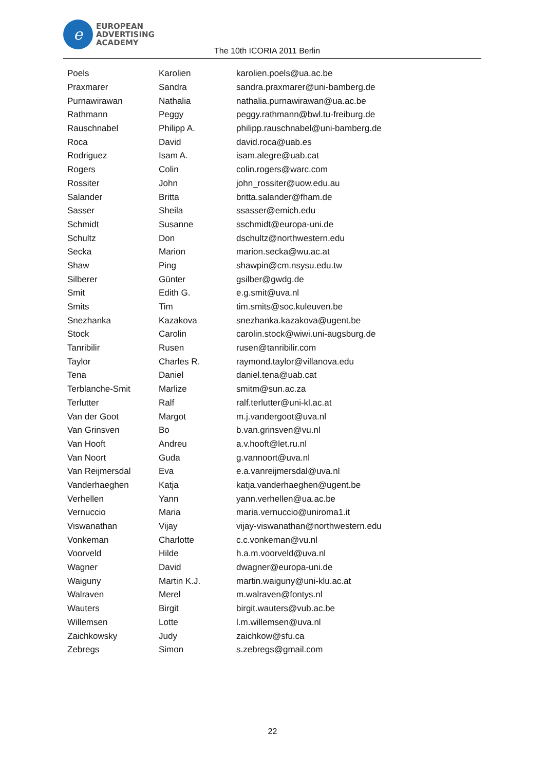e
EUROPEAN
ADVERTISING
ACADEMY
The 10th ICORIA 2011 Berlin
| Poels | Karolien | karolien.poels@ua.ac.be |
| Praxmarer | Sandra | sandra.praxmarer@uni-bamberg.de |
| Purnawirawan | Nathalia | nathalia.purnawirawan@ua.ac.be |
| Rathmann | Peggy | peggy.rathmann@bwl.tu-freiburg.de |
| Rauschnabel | Philipp A. | philipp.rauschnabel@uni-bamberg.de |
| Roca | David | david.roca@uab.es |
| Rodriguez | Isam A. | isam.alegre@uab.cat |
| Rogers | Colin | colin.rogers@warc.com |
| Rossiter | John | john_rossiter@uow.edu.au |
| Salander | Britta | britta.salander@fham.de |
| Sasser | Sheila | ssasser@emich.edu |
| Schmidt | Susanne | sschmidt@europa-uni.de |
| Schultz | Don | dschultz@northwestern.edu |
| Secka | Marion | marion.secka@wu.ac.at |
| Shaw | Ping | shawpin@cm.nsysu.edu.tw |
| Silberer | Günter | gsilber@gwdg.de |
| Smit | Edith G. | e.g.smit@uva.nl |
| Smits | Tim | tim.smits@soc.kuleuven.be |
| Snezhanka | Kazakova | snezhanka.kazakova@ugent.be |
| Stock | Carolin | carolin.stock@wiwi.uni-augsburg.de |
| Tanribilir | Rusen | rusen@tanribilir.com |
| Taylor | Charles R. | raymond.taylor@villanova.edu |
| Tena | Daniel | daniel.tena@uab.cat |
| Terblanche-Smit | Marlize | smitm@sun.ac.za |
| Terlutter | Ralf | ralf.terlutter@uni-kl.ac.at |
| Van der Goot | Margot | m.j.vandergoot@uva.nl |
| Van Grinsven | Bo | b.van.grinsven@vu.nl |
| Van Hooft | Andreu | a.v.hooft@let.ru.nl |
| Van Noort | Guda | g.vannoort@uva.nl |
| Van Reijmersdal | Eva | e.a.vanreijmersdal@uva.nl |
| Vanderhaeghen | Katja | katja.vanderhaeghen@ugent.be |
| Verhellen | Yann | yann.verhellen@ua.ac.be |
| Vernuccio | Maria | maria.vernuccio@uniroma1.it |
| Viswanathan | Vijay | vijay-viswanathan@northwestern.edu |
| Vonkeman | Charlotte | c.c.vonkeman@vu.nl |
| Voorveld | Hilde | h.a.m.voorveld@uva.nl |
| Wagner | David | dwagner@europa-uni.de |
| Waiguny | Martin K.J. | martin.waiguny@uni-klu.ac.at |
| Walraven | Merel | m.walraven@fontys.nl |
| Wauters | Birgit | birgit.wauters@vub.ac.be |
| Willemsen | Lotte | l.m.willemsen@uva.nl |
| Zaichkowsky | Judy | zaichkow@sfu.ca |
| Zebregs | Simon | s.zebregs@gmail.com |
22